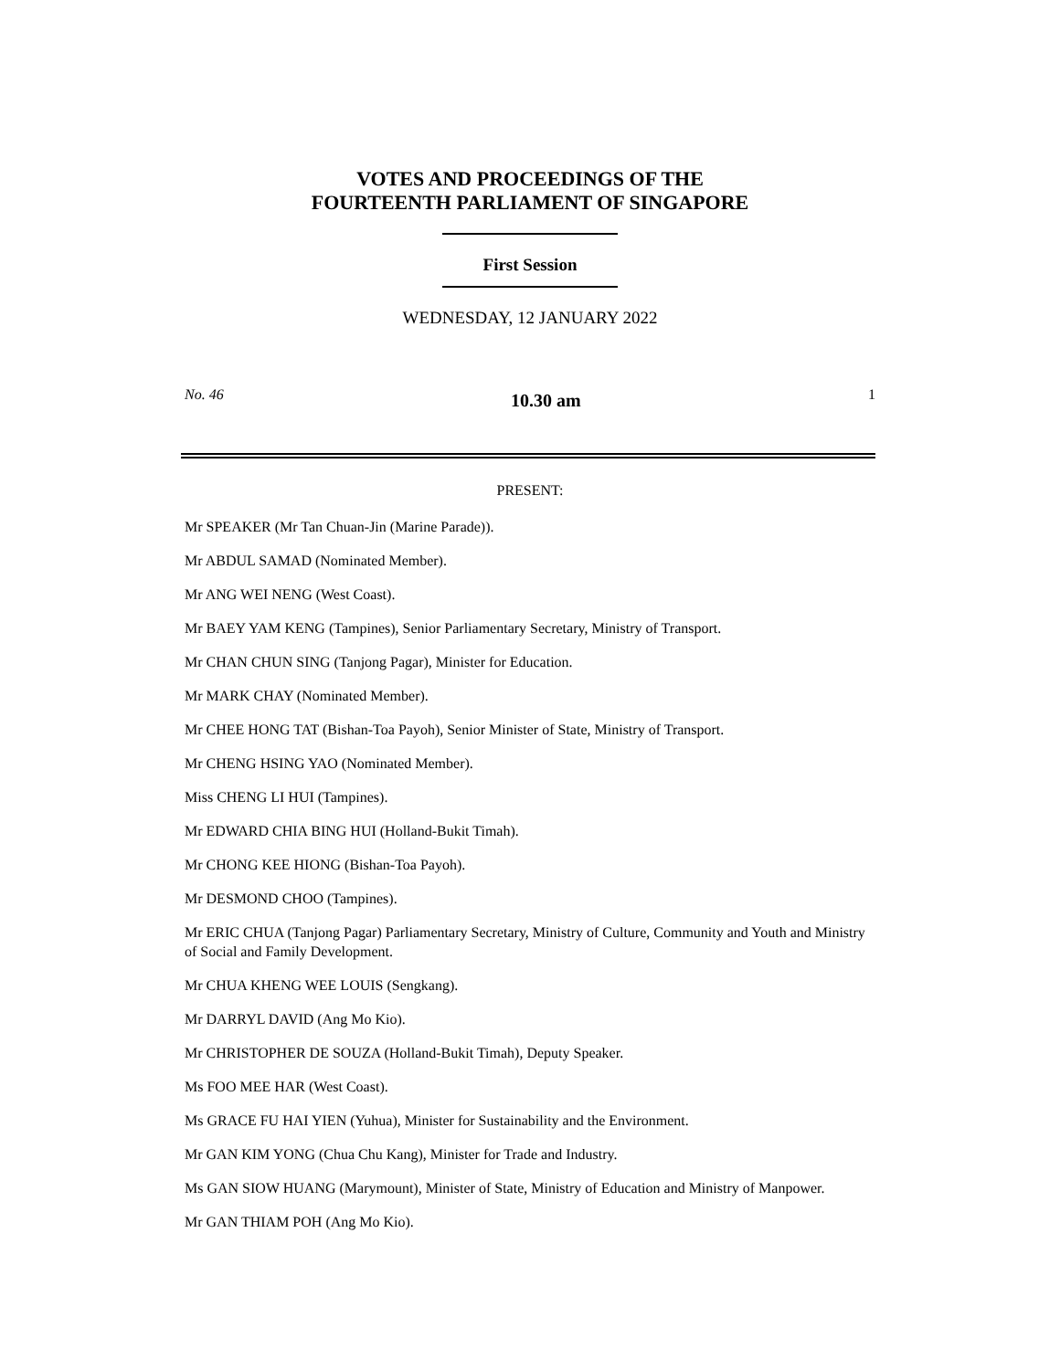VOTES AND PROCEEDINGS OF THE
FOURTEENTH PARLIAMENT OF SINGAPORE
First Session
WEDNESDAY, 12 JANUARY 2022
No. 46 10.30 am 1
PRESENT:
Mr SPEAKER (Mr Tan Chuan-Jin (Marine Parade)).
Mr ABDUL SAMAD (Nominated Member).
Mr ANG WEI NENG (West Coast).
Mr BAEY YAM KENG (Tampines), Senior Parliamentary Secretary, Ministry of Transport.
Mr CHAN CHUN SING (Tanjong Pagar), Minister for Education.
Mr MARK CHAY (Nominated Member).
Mr CHEE HONG TAT (Bishan-Toa Payoh), Senior Minister of State, Ministry of Transport.
Mr CHENG HSING YAO (Nominated Member).
Miss CHENG LI HUI (Tampines).
Mr EDWARD CHIA BING HUI (Holland-Bukit Timah).
Mr CHONG KEE HIONG (Bishan-Toa Payoh).
Mr DESMOND CHOO (Tampines).
Mr ERIC CHUA (Tanjong Pagar) Parliamentary Secretary, Ministry of Culture, Community and Youth and Ministry of Social and Family Development.
Mr CHUA KHENG WEE LOUIS (Sengkang).
Mr DARRYL DAVID (Ang Mo Kio).
Mr CHRISTOPHER DE SOUZA (Holland-Bukit Timah), Deputy Speaker.
Ms FOO MEE HAR (West Coast).
Ms GRACE FU HAI YIEN (Yuhua), Minister for Sustainability and the Environment.
Mr GAN KIM YONG (Chua Chu Kang), Minister for Trade and Industry.
Ms GAN SIOW HUANG (Marymount), Minister of State, Ministry of Education and Ministry of Manpower.
Mr GAN THIAM POH (Ang Mo Kio).